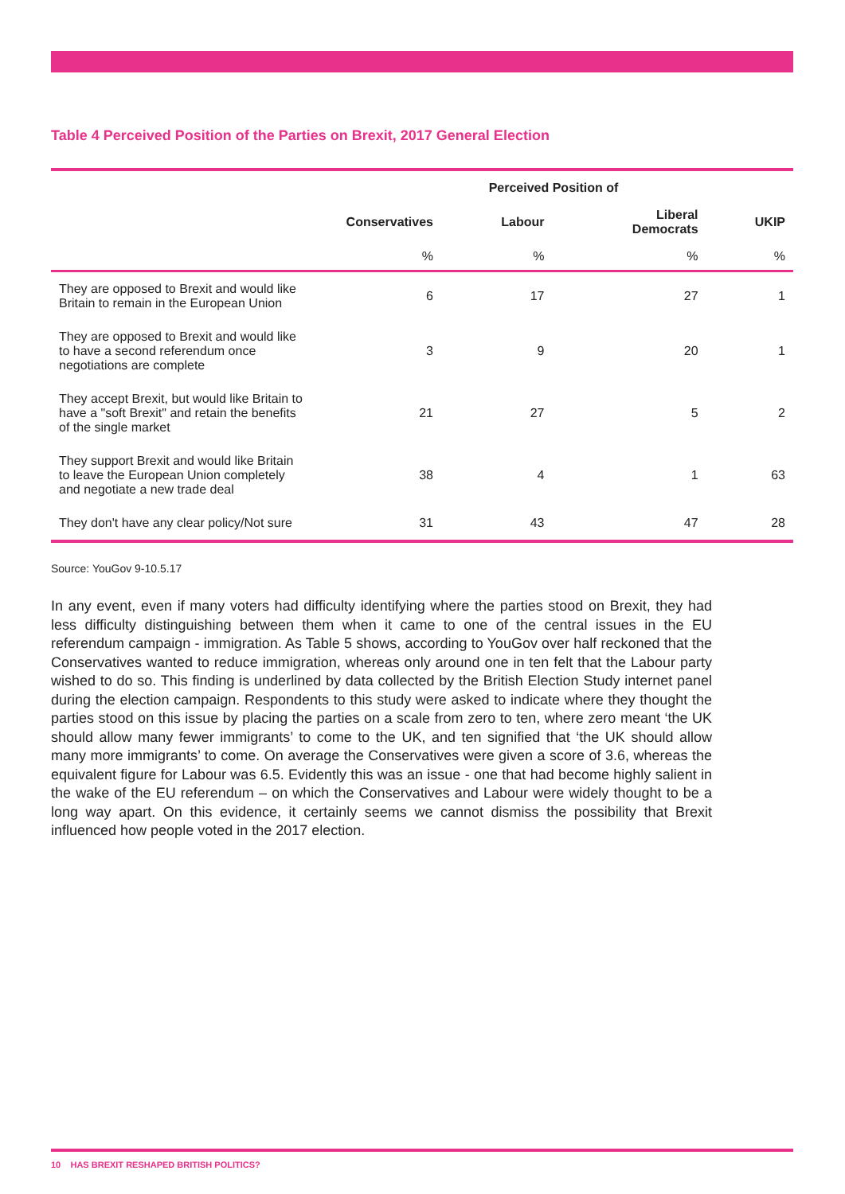Table 4 Perceived Position of the Parties on Brexit, 2017 General Election
| | Perceived Position of | | | |
| --- | --- | --- | --- | --- |
| | Conservatives | Labour | Liberal Democrats | UKIP |
| | % | % | % | % |
| They are opposed to Brexit and would like Britain to remain in the European Union | 6 | 17 | 27 | 1 |
| They are opposed to Brexit and would like to have a second referendum once negotiations are complete | 3 | 9 | 20 | 1 |
| They accept Brexit, but would like Britain to have a "soft Brexit" and retain the benefits of the single market | 21 | 27 | 5 | 2 |
| They support Brexit and would like Britain to leave the European Union completely and negotiate a new trade deal | 38 | 4 | 1 | 63 |
| They don't have any clear policy/Not sure | 31 | 43 | 47 | 28 |
Source: YouGov 9-10.5.17
In any event, even if many voters had difficulty identifying where the parties stood on Brexit, they had less difficulty distinguishing between them when it came to one of the central issues in the EU referendum campaign - immigration. As Table 5 shows, according to YouGov over half reckoned that the Conservatives wanted to reduce immigration, whereas only around one in ten felt that the Labour party wished to do so. This finding is underlined by data collected by the British Election Study internet panel during the election campaign. Respondents to this study were asked to indicate where they thought the parties stood on this issue by placing the parties on a scale from zero to ten, where zero meant ‘the UK should allow many fewer immigrants’ to come to the UK, and ten signified that ‘the UK should allow many more immigrants’ to come. On average the Conservatives were given a score of 3.6, whereas the equivalent figure for Labour was 6.5. Evidently this was an issue - one that had become highly salient in the wake of the EU referendum – on which the Conservatives and Labour were widely thought to be a long way apart. On this evidence, it certainly seems we cannot dismiss the possibility that Brexit influenced how people voted in the 2017 election.
10 HAS BREXIT RESHAPED BRITISH POLITICS?